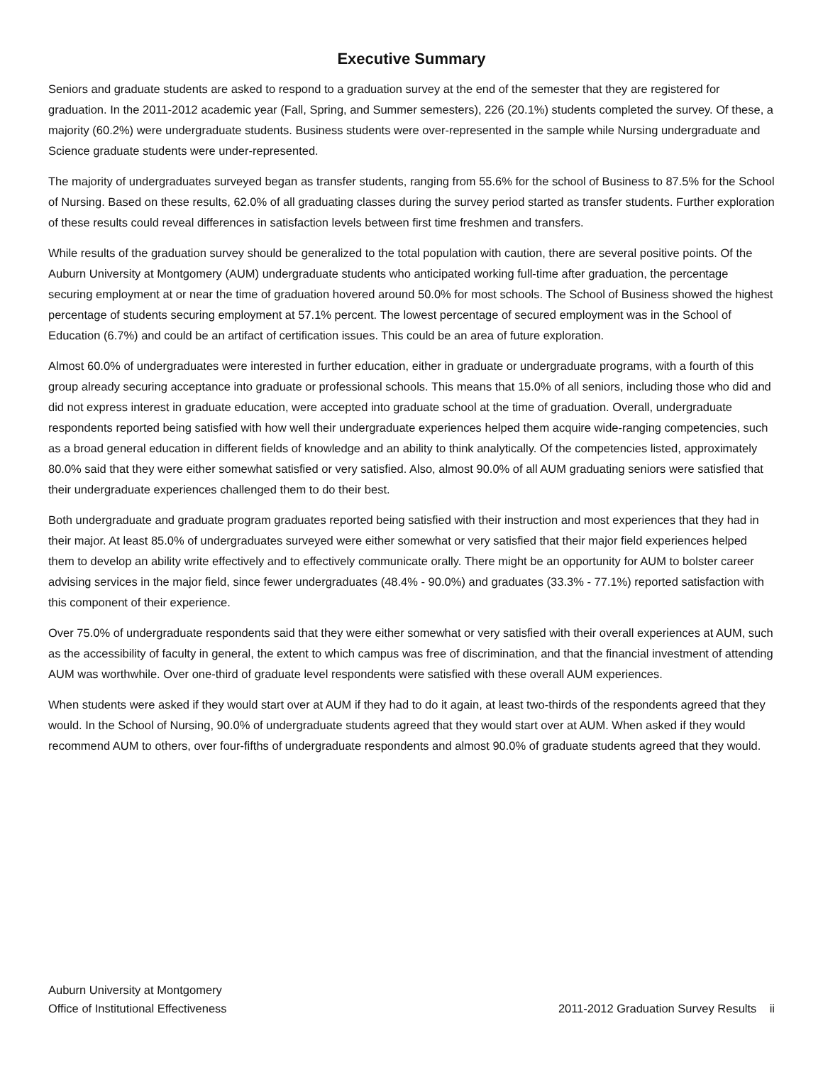Executive Summary
Seniors and graduate students are asked to respond to a graduation survey at the end of the semester that they are registered for graduation. In the 2011-2012 academic year (Fall, Spring, and Summer semesters), 226 (20.1%) students completed the survey. Of these, a majority (60.2%) were undergraduate students. Business students were over-represented in the sample while Nursing undergraduate and Science graduate students were under-represented.
The majority of undergraduates surveyed began as transfer students, ranging from 55.6% for the school of Business to 87.5% for the School of Nursing. Based on these results, 62.0% of all graduating classes during the survey period started as transfer students. Further exploration of these results could reveal differences in satisfaction levels between first time freshmen and transfers.
While results of the graduation survey should be generalized to the total population with caution, there are several positive points. Of the Auburn University at Montgomery (AUM) undergraduate students who anticipated working full-time after graduation, the percentage securing employment at or near the time of graduation hovered around 50.0% for most schools. The School of Business showed the highest percentage of students securing employment at 57.1% percent. The lowest percentage of secured employment was in the School of Education (6.7%) and could be an artifact of certification issues. This could be an area of future exploration.
Almost 60.0% of undergraduates were interested in further education, either in graduate or undergraduate programs, with a fourth of this group already securing acceptance into graduate or professional schools. This means that 15.0% of all seniors, including those who did and did not express interest in graduate education, were accepted into graduate school at the time of graduation. Overall, undergraduate respondents reported being satisfied with how well their undergraduate experiences helped them acquire wide-ranging competencies, such as a broad general education in different fields of knowledge and an ability to think analytically. Of the competencies listed, approximately 80.0% said that they were either somewhat satisfied or very satisfied. Also, almost 90.0% of all AUM graduating seniors were satisfied that their undergraduate experiences challenged them to do their best.
Both undergraduate and graduate program graduates reported being satisfied with their instruction and most experiences that they had in their major. At least 85.0% of undergraduates surveyed were either somewhat or very satisfied that their major field experiences helped them to develop an ability write effectively and to effectively communicate orally. There might be an opportunity for AUM to bolster career advising services in the major field, since fewer undergraduates (48.4% - 90.0%) and graduates (33.3% - 77.1%) reported satisfaction with this component of their experience.
Over 75.0% of undergraduate respondents said that they were either somewhat or very satisfied with their overall experiences at AUM, such as the accessibility of faculty in general, the extent to which campus was free of discrimination, and that the financial investment of attending AUM was worthwhile. Over one-third of graduate level respondents were satisfied with these overall AUM experiences.
When students were asked if they would start over at AUM if they had to do it again, at least two-thirds of the respondents agreed that they would. In the School of Nursing, 90.0% of undergraduate students agreed that they would start over at AUM. When asked if they would recommend AUM to others, over four-fifths of undergraduate respondents and almost 90.0% of graduate students agreed that they would.
Auburn University at Montgomery
Office of Institutional Effectiveness
2011-2012 Graduation Survey Results ii